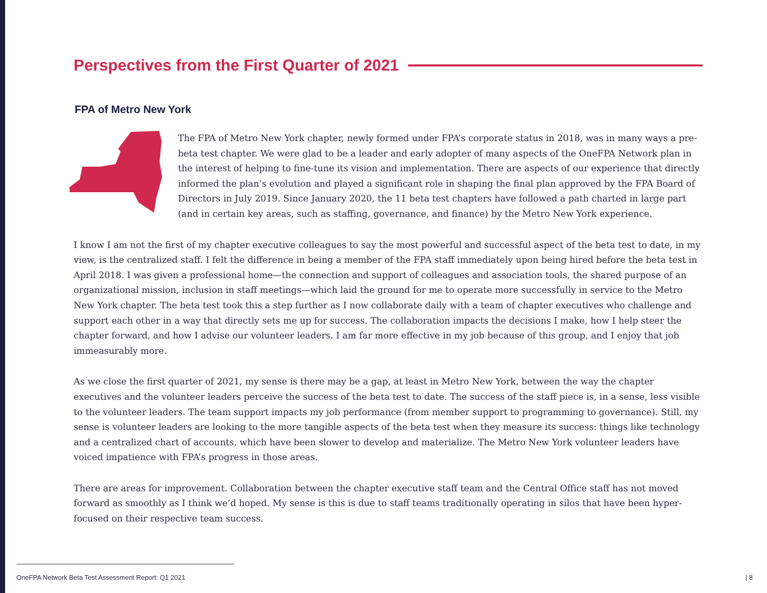Perspectives from the First Quarter of 2021
FPA of Metro New York
The FPA of Metro New York chapter, newly formed under FPA’s corporate status in 2018, was in many ways a pre-beta test chapter. We were glad to be a leader and early adopter of many aspects of the OneFPA Network plan in the interest of helping to fine-tune its vision and implementation. There are aspects of our experience that directly informed the plan’s evolution and played a significant role in shaping the final plan approved by the FPA Board of Directors in July 2019. Since January 2020, the 11 beta test chapters have followed a path charted in large part (and in certain key areas, such as staffing, governance, and finance) by the Metro New York experience.
I know I am not the first of my chapter executive colleagues to say the most powerful and successful aspect of the beta test to date, in my view, is the centralized staff. I felt the difference in being a member of the FPA staff immediately upon being hired before the beta test in April 2018. I was given a professional home—the connection and support of colleagues and association tools, the shared purpose of an organizational mission, inclusion in staff meetings—which laid the ground for me to operate more successfully in service to the Metro New York chapter. The beta test took this a step further as I now collaborate daily with a team of chapter executives who challenge and support each other in a way that directly sets me up for success. The collaboration impacts the decisions I make, how I help steer the chapter forward, and how I advise our volunteer leaders. I am far more effective in my job because of this group, and I enjoy that job immeasurably more.
As we close the first quarter of 2021, my sense is there may be a gap, at least in Metro New York, between the way the chapter executives and the volunteer leaders perceive the success of the beta test to date. The success of the staff piece is, in a sense, less visible to the volunteer leaders. The team support impacts my job performance (from member support to programming to governance). Still, my sense is volunteer leaders are looking to the more tangible aspects of the beta test when they measure its success: things like technology and a centralized chart of accounts, which have been slower to develop and materialize. The Metro New York volunteer leaders have voiced impatience with FPA’s progress in those areas.
There are areas for improvement. Collaboration between the chapter executive staff team and the Central Office staff has not moved forward as smoothly as I think we’d hoped. My sense is this is due to staff teams traditionally operating in silos that have been hyper-focused on their respective team success.
OneFPA Network Beta Test Assessment Report: Q1 2021
| 8